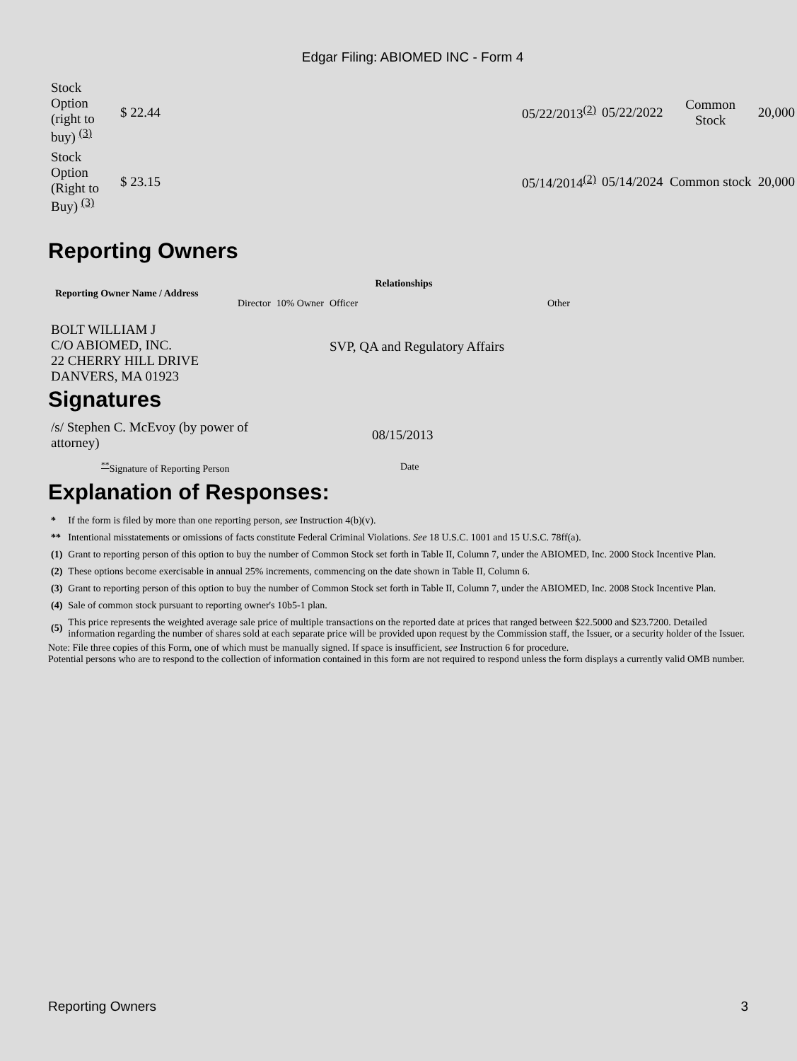Edgar Filing: ABIOMED INC - Form 4
| Stock Option (right to buy) <sup>(3)</sup> | $ 22.44 | 05/22/2013<sup>(2)</sup> | 05/22/2022 | Common Stock | 20,000 |
| Stock Option (Right to Buy) <sup>(3)</sup> | $ 23.15 | 05/14/2014<sup>(2)</sup> | 05/14/2024 | Common stock | 20,000 |
Reporting Owners
| Reporting Owner Name / Address | Relationships | | | |
| --- | --- | --- | --- | --- |
| | Director | 10% Owner | Officer | Other |
| BOLT WILLIAM J C/O ABIOMED, INC. 22 CHERRY HILL DRIVE DANVERS, MA 01923 | | | SVP, QA and Regulatory Affairs | |
Signatures
| /s/ Stephen C. McEvoy (by power of attorney) | 08/15/2013 |
| <sup>**</sup> Signature of Reporting Person | Date |
Explanation of Responses:
| * | If the form is filed by more than one reporting person, see Instruction 4(b)(v). |
| ** | Intentional misstatements or omissions of facts constitute Federal Criminal Violations. See 18 U.S.C. 1001 and 15 U.S.C. 78ff(a). |
| (1) | Grant to reporting person of this option to buy the number of Common Stock set forth in Table II, Column 7, under the ABIOMED, Inc. 2000 Stock Incentive Plan. |
| (2) | These options become exercisable in annual 25% increments, commencing on the date shown in Table II, Column 6. |
| (3) | Grant to reporting person of this option to buy the number of Common Stock set forth in Table II, Column 7, under the ABIOMED, Inc. 2008 Stock Incentive Plan. |
| (4) | Sale of common stock pursuant to reporting owner's 10b5-1 plan. |
| (5) | This price represents the weighted average sale price of multiple transactions on the reported date at prices that ranged between $22.5000 and $23.7200. Detailed information regarding the number of shares sold at each separate price will be provided upon request by the Commission staff, the Issuer, or a security holder of the Issuer. |
Note: File three copies of this Form, one of which must be manually signed. If space is insufficient, see Instruction 6 for procedure.
Potential persons who are to respond to the collection of information contained in this form are not required to respond unless the form displays a currently valid OMB number.
Reporting Owners 3